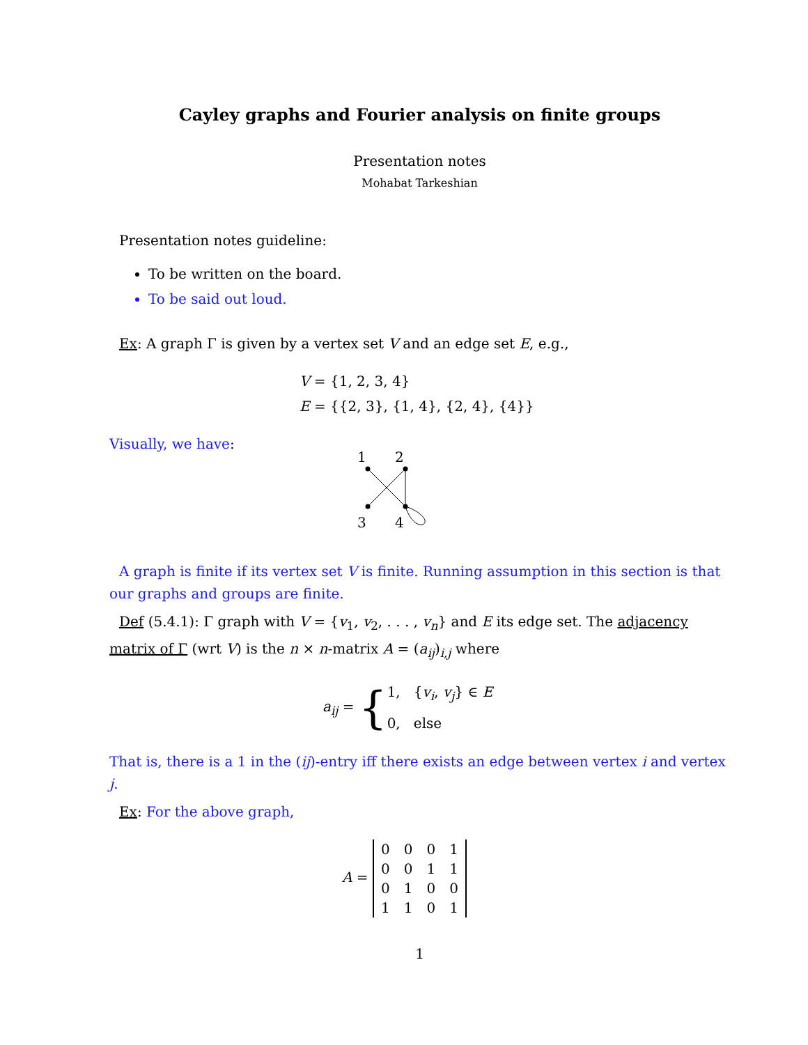Cayley graphs and Fourier analysis on finite groups
Presentation notes
Mohabat Tarkeshian
Presentation notes guideline:
To be written on the board.
To be said out loud.
Ex: A graph Γ is given by a vertex set V and an edge set E, e.g.,
V = {1, 2, 3, 4}
E = {{2, 3}, {1, 4}, {2, 4}, {4}}
Visually, we have:
1
2
3
4
A graph is finite if its vertex set V is finite. Running assumption in this section is that our graphs and groups are finite.
Def (5.4.1): Γ graph with V = {v<sub>1</sub>, v<sub>2</sub>, . . . , v<sub>n</sub>} and E its edge set. The adjacency matrix of Γ (wrt V) is the n × n-matrix A = (a<sub>ij</sub>)<sub>i,j</sub> where
a<sub>ij</sub> = { 1, {v<sub>i</sub>, v<sub>j</sub>} ∈ E
0, else
That is, there is a 1 in the (ij)-entry iff there exists an edge between vertex i and vertex j.
Ex: For the above graph,
A =
| 0 | 0 | 0 | 1 |
| 0 | 0 | 1 | 1 |
| 0 | 1 | 0 | 0 |
| 1 | 1 | 0 | 1 |
1